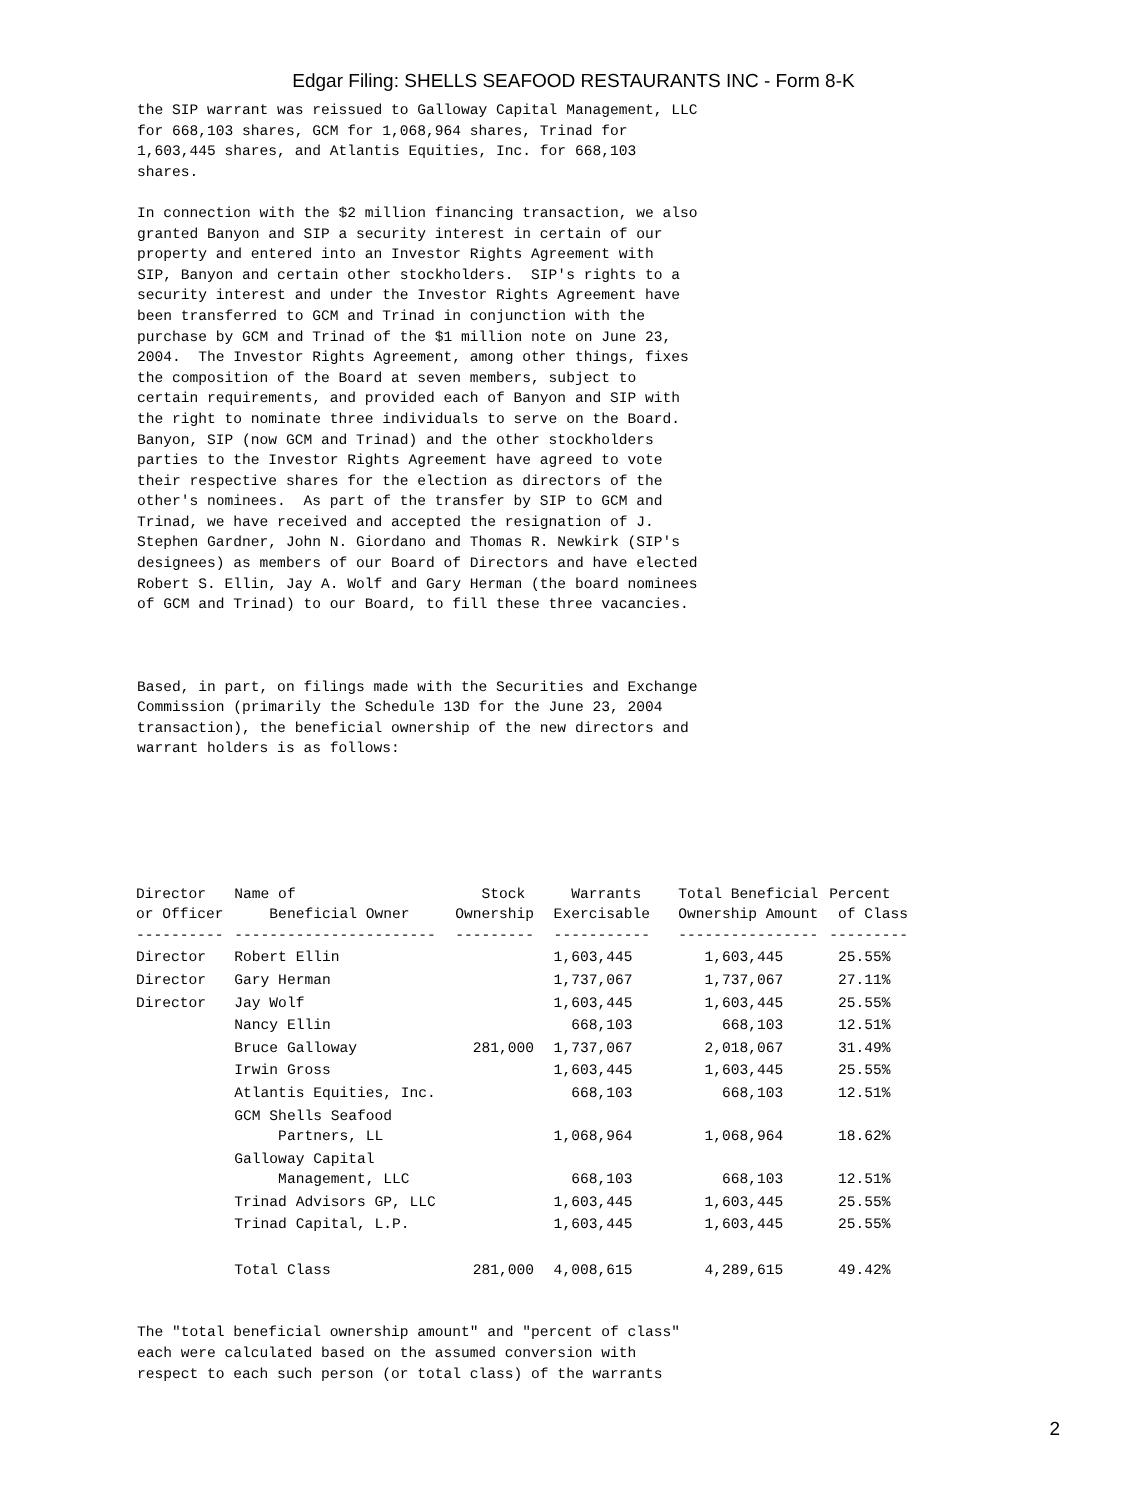Edgar Filing: SHELLS SEAFOOD RESTAURANTS INC - Form 8-K
the SIP warrant was reissued to Galloway Capital Management, LLC
for 668,103 shares, GCM for 1,068,964 shares, Trinad for
1,603,445 shares, and Atlantis Equities, Inc. for 668,103
shares.

In connection with the $2 million financing transaction, we also
granted Banyon and SIP a security interest in certain of our
property and entered into an Investor Rights Agreement with
SIP, Banyon and certain other stockholders.  SIP's rights to a
security interest and under the Investor Rights Agreement have
been transferred to GCM and Trinad in conjunction with the
purchase by GCM and Trinad of the $1 million note on June 23,
2004.  The Investor Rights Agreement, among other things, fixes
the composition of the Board at seven members, subject to
certain requirements, and provided each of Banyon and SIP with
the right to nominate three individuals to serve on the Board.
Banyon, SIP (now GCM and Trinad) and the other stockholders
parties to the Investor Rights Agreement have agreed to vote
their respective shares for the election as directors of the
other's nominees.  As part of the transfer by SIP to GCM and
Trinad, we have received and accepted the resignation of J.
Stephen Gardner, John N. Giordano and Thomas R. Newkirk (SIP's
designees) as members of our Board of Directors and have elected
Robert S. Ellin, Jay A. Wolf and Gary Herman (the board nominees
of GCM and Trinad) to our Board, to fill these three vacancies.



Based, in part, on filings made with the Securities and Exchange
Commission (primarily the Schedule 13D for the June 23, 2004
transaction), the beneficial ownership of the new directors and
warrant holders is as follows:
| Director or Officer ---------- | Name of Beneficial Owner ----------------------- | Stock Ownership --------- | Warrants Exercisable ----------- | Total Beneficial Ownership Amount ---------------- | Percent of Class --------- |
| --- | --- | --- | --- | --- | --- |
| Director | Robert Ellin | | 1,603,445 | 1,603,445 | 25.55% |
| Director | Gary Herman | | 1,737,067 | 1,737,067 | 27.11% |
| Director | Jay Wolf | | 1,603,445 | 1,603,445 | 25.55% |
| | Nancy Ellin | | 668,103 | 668,103 | 12.51% |
| | Bruce Galloway | 281,000 | 1,737,067 | 2,018,067 | 31.49% |
| | Irwin Gross | | 1,603,445 | 1,603,445 | 25.55% |
| | Atlantis Equities, Inc. | | 668,103 | 668,103 | 12.51% |
| | GCM Shells Seafood Partners, LL | | 1,068,964 | 1,068,964 | 18.62% |
| | Galloway Capital Management, LLC | | 668,103 | 668,103 | 12.51% |
| | Trinad Advisors GP, LLC | | 1,603,445 | 1,603,445 | 25.55% |
| | Trinad Capital, L.P. | | 1,603,445 | 1,603,445 | 25.55% |
| | Total Class | 281,000 | 4,008,615 | 4,289,615 | 49.42% |
The "total beneficial ownership amount" and "percent of class"
each were calculated based on the assumed conversion with
respect to each such person (or total class) of the warrants
2